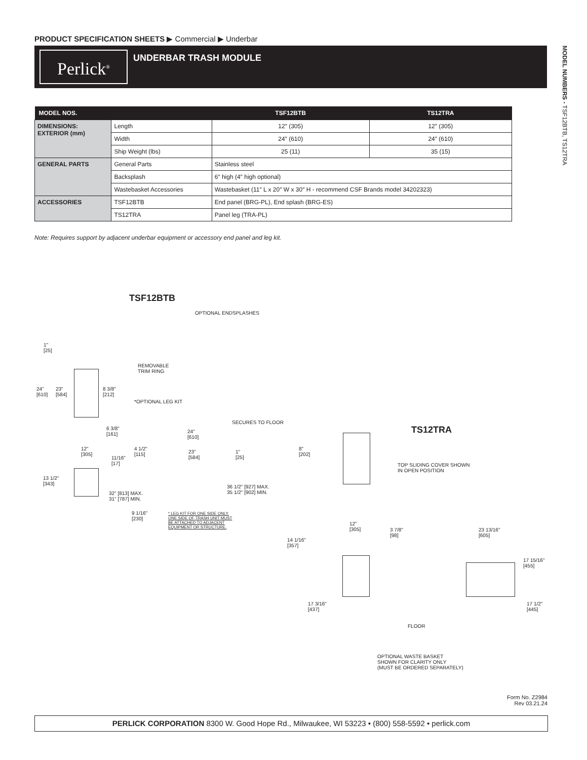PRODUCT SPECIFICATION SHEETS ▶ Commercial ▶ Underbar
Perlick<sup>®</sup> UNDERBAR TRASH MODULE
MODEL NUMBERS - TSF12BTB, TS12TRA
| MODEL NOS. | | TSF12BTB | TS12TRA |
| --- | --- | --- | --- |
| DIMENSIONS: EXTERIOR (mm) | Length | 12″ (305) | 12″ (305) |
| | Width | 24″ (610) | 24″ (610) |
| | Ship Weight (lbs) | 25 (11) | 35 (15) |
| GENERAL PARTS | General Parts | Stainless steel | |
| | Backsplash | 6″ high (4″ high optional) | |
| | Wastebasket Accessories | Wastebasket (11″ L x 20″ W x 30″ H - recommend CSF Brands model 34202323) | |
| ACCESSORIES | TSF12BTB | End panel (BRG-PL), End splash (BRG-ES) | |
| | TS12TRA | Panel leg (TRA-PL) | |
Note: Requires support by adjacent underbar equipment or accessory end panel and leg kit.
TSF12BTB
OPTIONAL ENDSPLASHES
REMOVABLE
TRIM RING
*OPTIONAL LEG KIT
SECURES TO FLOOR
1"
[25]
24"
[610]
23"
[584]
8 3/8"
[212]
6 3/8"
[161]
12"
[305]
11/16"
[17]
13 1/2"
[343]
32" [813] MAX.
31" [787] MIN.
24"
[610]
4 1/2"
[115]
23"
[584]
1"
[25]
36 1/2" [927] MAX.
35 1/2" [902] MIN.
9 1/16"
[230]
* LEG KIT FOR ONE SIDE ONLY.
ONE SIDE OF TRASH UNIT MUST
BE ATTACHED TO ADJACENT
EQUIPMENT OR STRUCTURE.
TS12TRA
8"
[202]
TOP SLIDING COVER SHOWN
IN OPEN POSITION
12"
[305]
3 7/8"
[98]
14 1/16"
[357]
23 13/16"
[605]
17 15/16"
[455]
17 3/16"
[437]
17 1/2"
[445]
FLOOR
OPTIONAL WASTE BASKET
SHOWN FOR CLARITY ONLY
(MUST BE ORDERED SEPARATELY)
Form No. Z2984
Rev 03.21.24
PERLICK CORPORATION 8300 W. Good Hope Rd., Milwaukee, WI 53223 • (800) 558-5592 • perlick.com